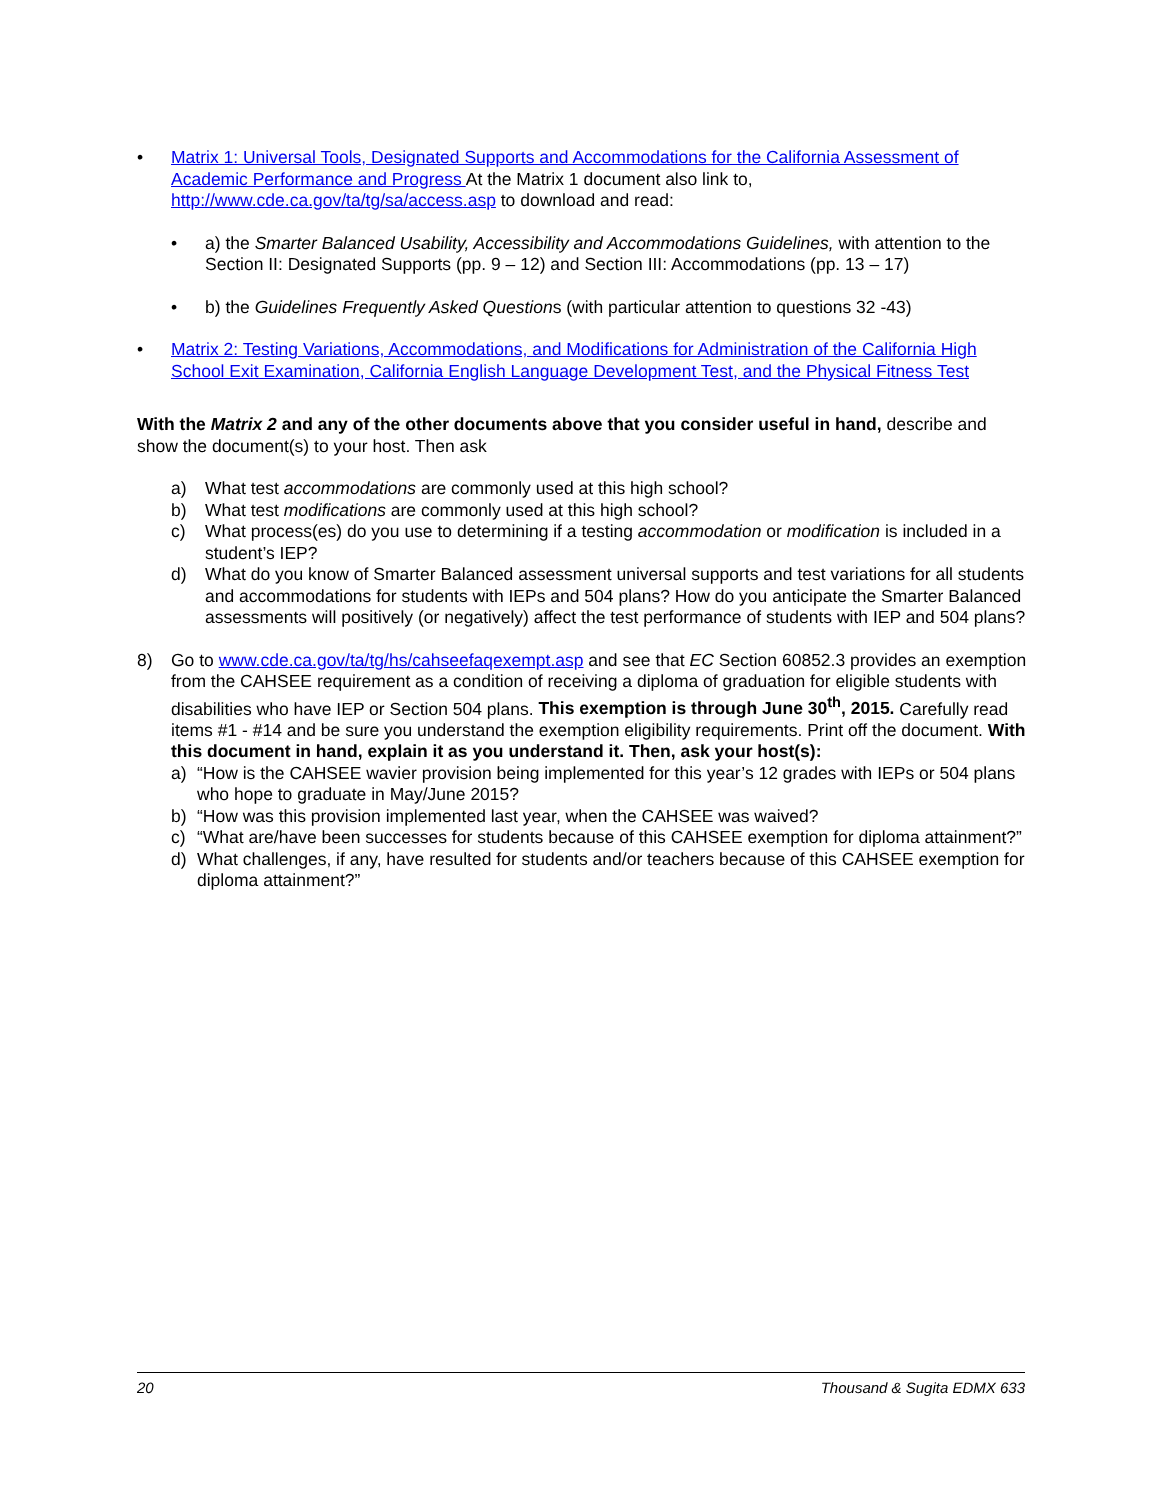• Matrix 1: Universal Tools, Designated Supports and Accommodations for the California Assessment of Academic Performance and Progress At the Matrix 1 document also link to, http://www.cde.ca.gov/ta/tg/sa/access.asp to download and read:
• a) the Smarter Balanced Usability, Accessibility and Accommodations Guidelines, with attention to the Section II: Designated Supports (pp. 9 – 12) and Section III: Accommodations (pp. 13 – 17)
• b) the Guidelines Frequently Asked Questions (with particular attention to questions 32 -43)
• Matrix 2: Testing Variations, Accommodations, and Modifications for Administration of the California High School Exit Examination, California English Language Development Test, and the Physical Fitness Test
With the Matrix 2 and any of the other documents above that you consider useful in hand, describe and show the document(s) to your host. Then ask
a) What test accommodations are commonly used at this high school?
b) What test modifications are commonly used at this high school?
c) What process(es) do you use to determining if a testing accommodation or modification is included in a student’s IEP?
d) What do you know of Smarter Balanced assessment universal supports and test variations for all students and accommodations for students with IEPs and 504 plans? How do you anticipate the Smarter Balanced assessments will positively (or negatively) affect the test performance of students with IEP and 504 plans?
8) Go to www.cde.ca.gov/ta/tg/hs/cahseefaqexempt.asp and see that EC Section 60852.3 provides an exemption from the CAHSEE requirement as a condition of receiving a diploma of graduation for eligible students with disabilities who have IEP or Section 504 plans. This exemption is through June 30<sup>th</sup>, 2015. Carefully read items #1 - #14 and be sure you understand the exemption eligibility requirements. Print off the document. With this document in hand, explain it as you understand it. Then, ask your host(s):
a) “How is the CAHSEE wavier provision being implemented for this year’s 12 grades with IEPs or 504 plans who hope to graduate in May/June 2015?
b) “How was this provision implemented last year, when the CAHSEE was waived?
c) “What are/have been successes for students because of this CAHSEE exemption for diploma attainment?”
d) What challenges, if any, have resulted for students and/or teachers because of this CAHSEE exemption for diploma attainment?”
20 Thousand & Sugita EDMX 633